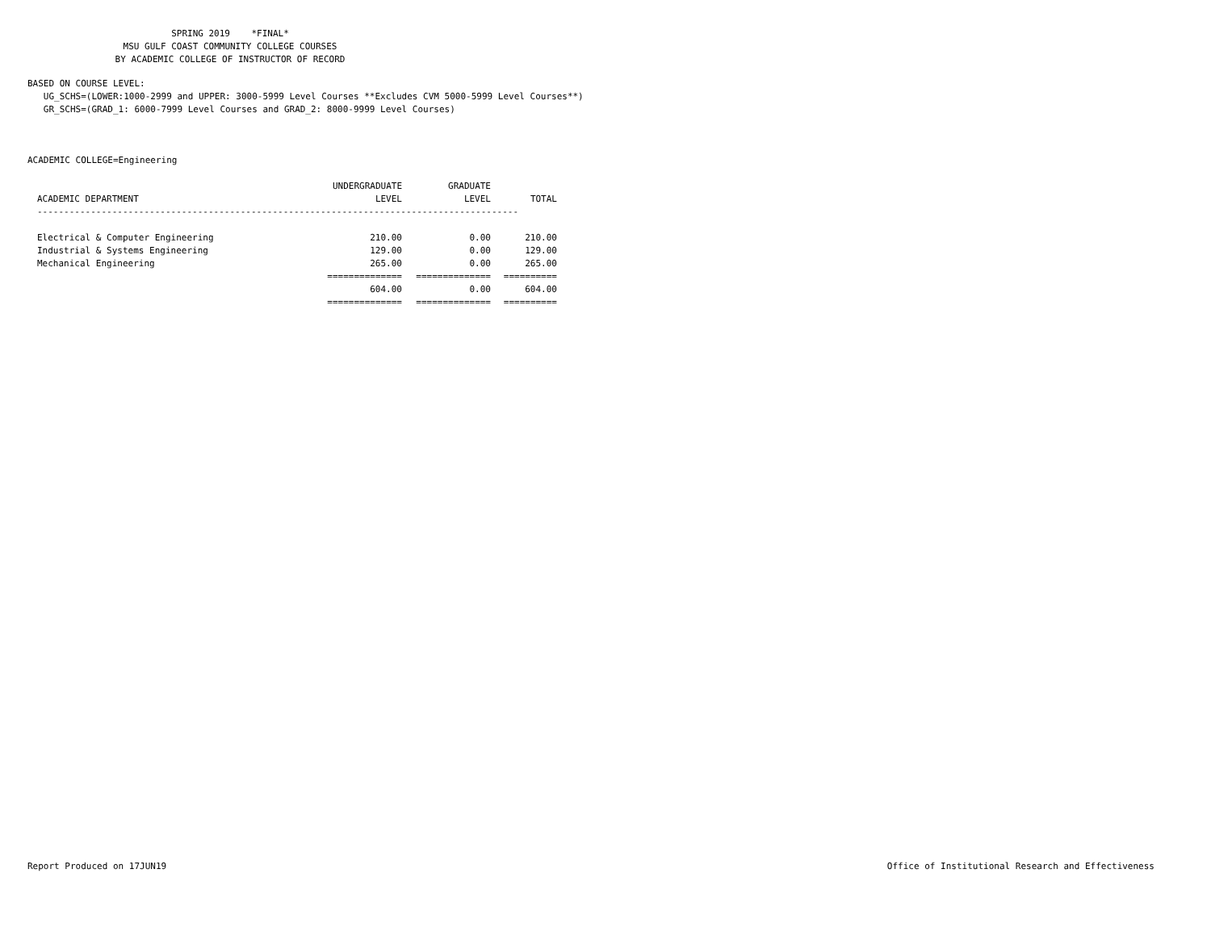SPRING 2019 *FINAL* MSU GULF COAST COMMUNITY COLLEGE COURSES BY ACADEMIC COLLEGE OF INSTRUCTOR OF RECORD
BASED ON COURSE LEVEL: UG_SCHS=(LOWER:1000-2999 and UPPER: 3000-5999 Level Courses **Excludes CVM 5000-5999 Level Courses**) GR_SCHS=(GRAD_1: 6000-7999 Level Courses and GRAD_2: 8000-9999 Level Courses)
ACADEMIC COLLEGE=Engineering
| | UNDERGRADUATE | GRADUATE | |
| --- | --- | --- | --- |
| ACADEMIC DEPARTMENT | LEVEL | LEVEL | TOTAL |
| ------------------------------------------------------------------------------------------ | | | |
| Electrical & Computer Engineering | 210.00 | 0.00 | 210.00 |
| Industrial & Systems Engineering | 129.00 | 0.00 | 129.00 |
| Mechanical Engineering | 265.00 | 0.00 | 265.00 |
| | ============== | ============== | ========== |
| | 604.00 | 0.00 | 604.00 |
| | ============== | ============== | ========== |
Report Produced on 17JUN19 Office of Institutional Research and Effectiveness